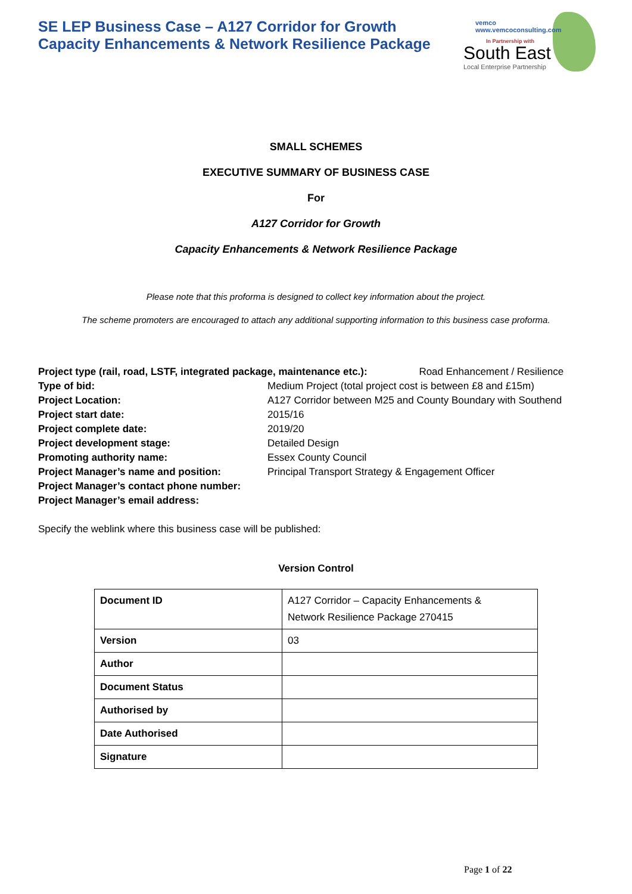SE LEP Business Case – A127 Corridor for Growth
Capacity Enhancements & Network Resilience Package
vemco
www.vemcoconsulting.com
In Partnership with
South East
Local Enterprise Partnership
SMALL SCHEMES
EXECUTIVE SUMMARY OF BUSINESS CASE
For
A127 Corridor for Growth
Capacity Enhancements & Network Resilience Package
Please note that this proforma is designed to collect key information about the project.
The scheme promoters are encouraged to attach any additional supporting information to this business case proforma.
Project type (rail, road, LSTF, integrated package, maintenance etc.): Road Enhancement / Resilience
| Type of bid: | Medium Project (total project cost is between £8 and £15m) |
| Project Location: | A127 Corridor between M25 and County Boundary with Southend |
| Project start date: | 2015/16 |
| Project complete date: | 2019/20 |
| Project development stage: | Detailed Design |
| Promoting authority name: | Essex County Council |
| Project Manager’s name and position: | Principal Transport Strategy & Engagement Officer |
| Project Manager’s contact phone number: | |
| Project Manager’s email address: | |
Specify the weblink where this business case will be published:
Version Control
| Document ID | A127 Corridor – Capacity Enhancements & Network Resilience Package 270415 |
| Version | 03 |
| Author | |
| Document Status | |
| Authorised by | |
| Date Authorised | |
| Signature | |
Page 1 of 22